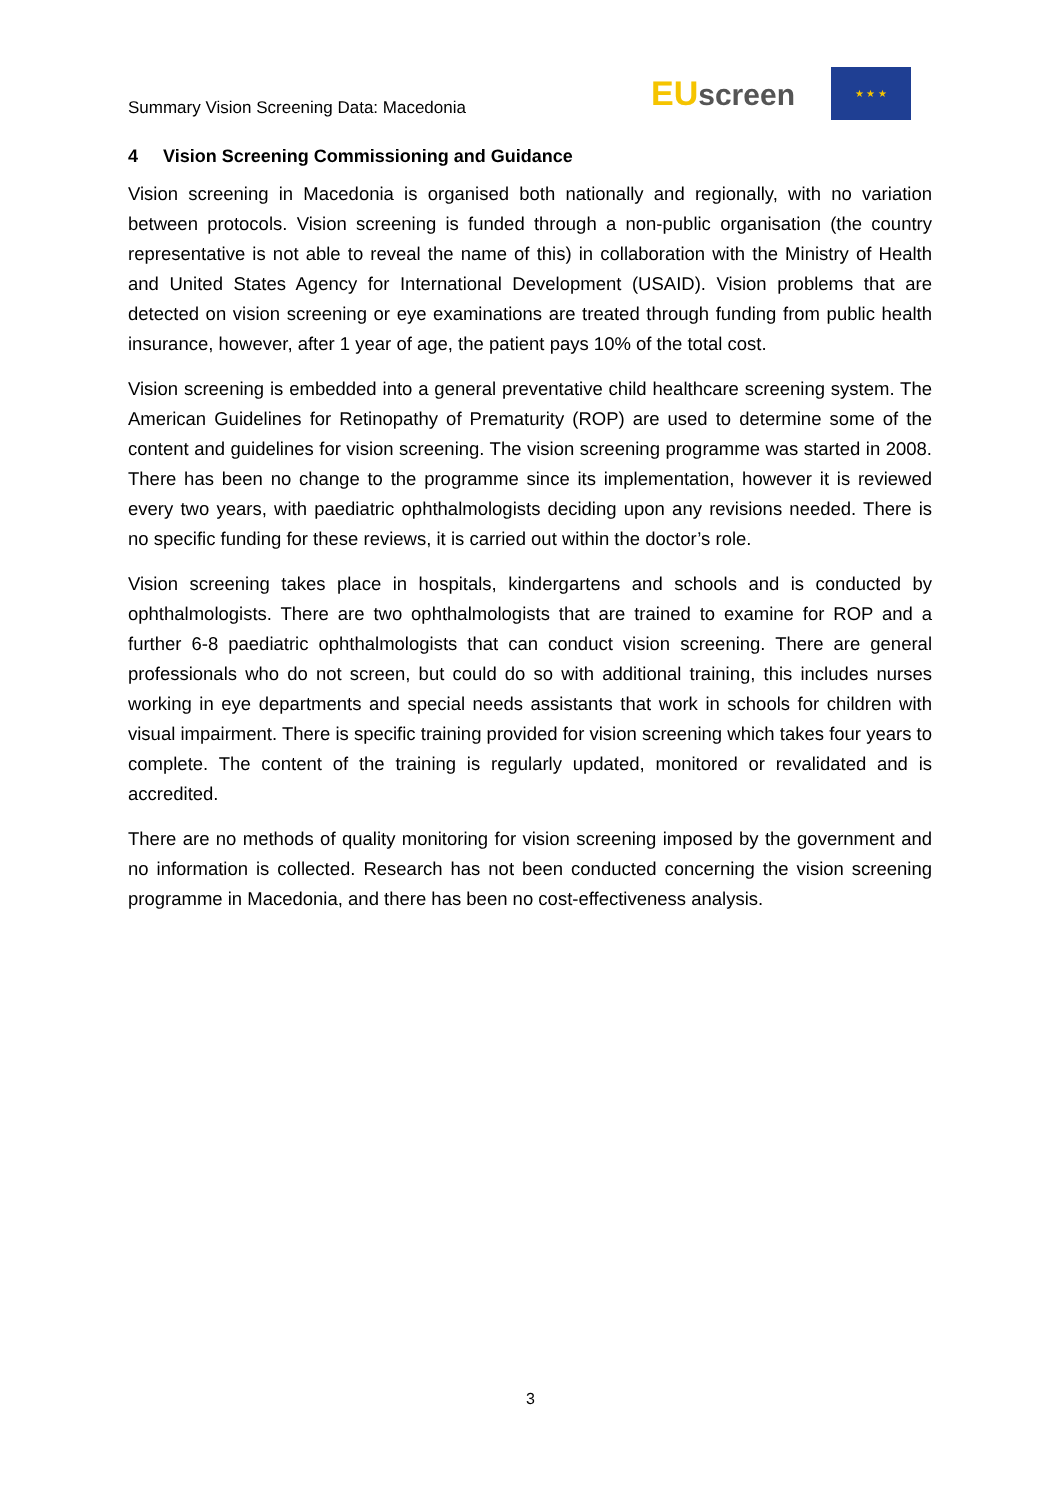Summary Vision Screening Data: Macedonia
EU screen
★ ★ ★
4 Vision Screening Commissioning and Guidance
Vision screening in Macedonia is organised both nationally and regionally, with no variation between protocols. Vision screening is funded through a non-public organisation (the country representative is not able to reveal the name of this) in collaboration with the Ministry of Health and United States Agency for International Development (USAID). Vision problems that are detected on vision screening or eye examinations are treated through funding from public health insurance, however, after 1 year of age, the patient pays 10% of the total cost.
Vision screening is embedded into a general preventative child healthcare screening system. The American Guidelines for Retinopathy of Prematurity (ROP) are used to determine some of the content and guidelines for vision screening. The vision screening programme was started in 2008. There has been no change to the programme since its implementation, however it is reviewed every two years, with paediatric ophthalmologists deciding upon any revisions needed. There is no specific funding for these reviews, it is carried out within the doctor’s role.
Vision screening takes place in hospitals, kindergartens and schools and is conducted by ophthalmologists. There are two ophthalmologists that are trained to examine for ROP and a further 6-8 paediatric ophthalmologists that can conduct vision screening. There are general professionals who do not screen, but could do so with additional training, this includes nurses working in eye departments and special needs assistants that work in schools for children with visual impairment. There is specific training provided for vision screening which takes four years to complete. The content of the training is regularly updated, monitored or revalidated and is accredited.
There are no methods of quality monitoring for vision screening imposed by the government and no information is collected. Research has not been conducted concerning the vision screening programme in Macedonia, and there has been no cost-effectiveness analysis.
3